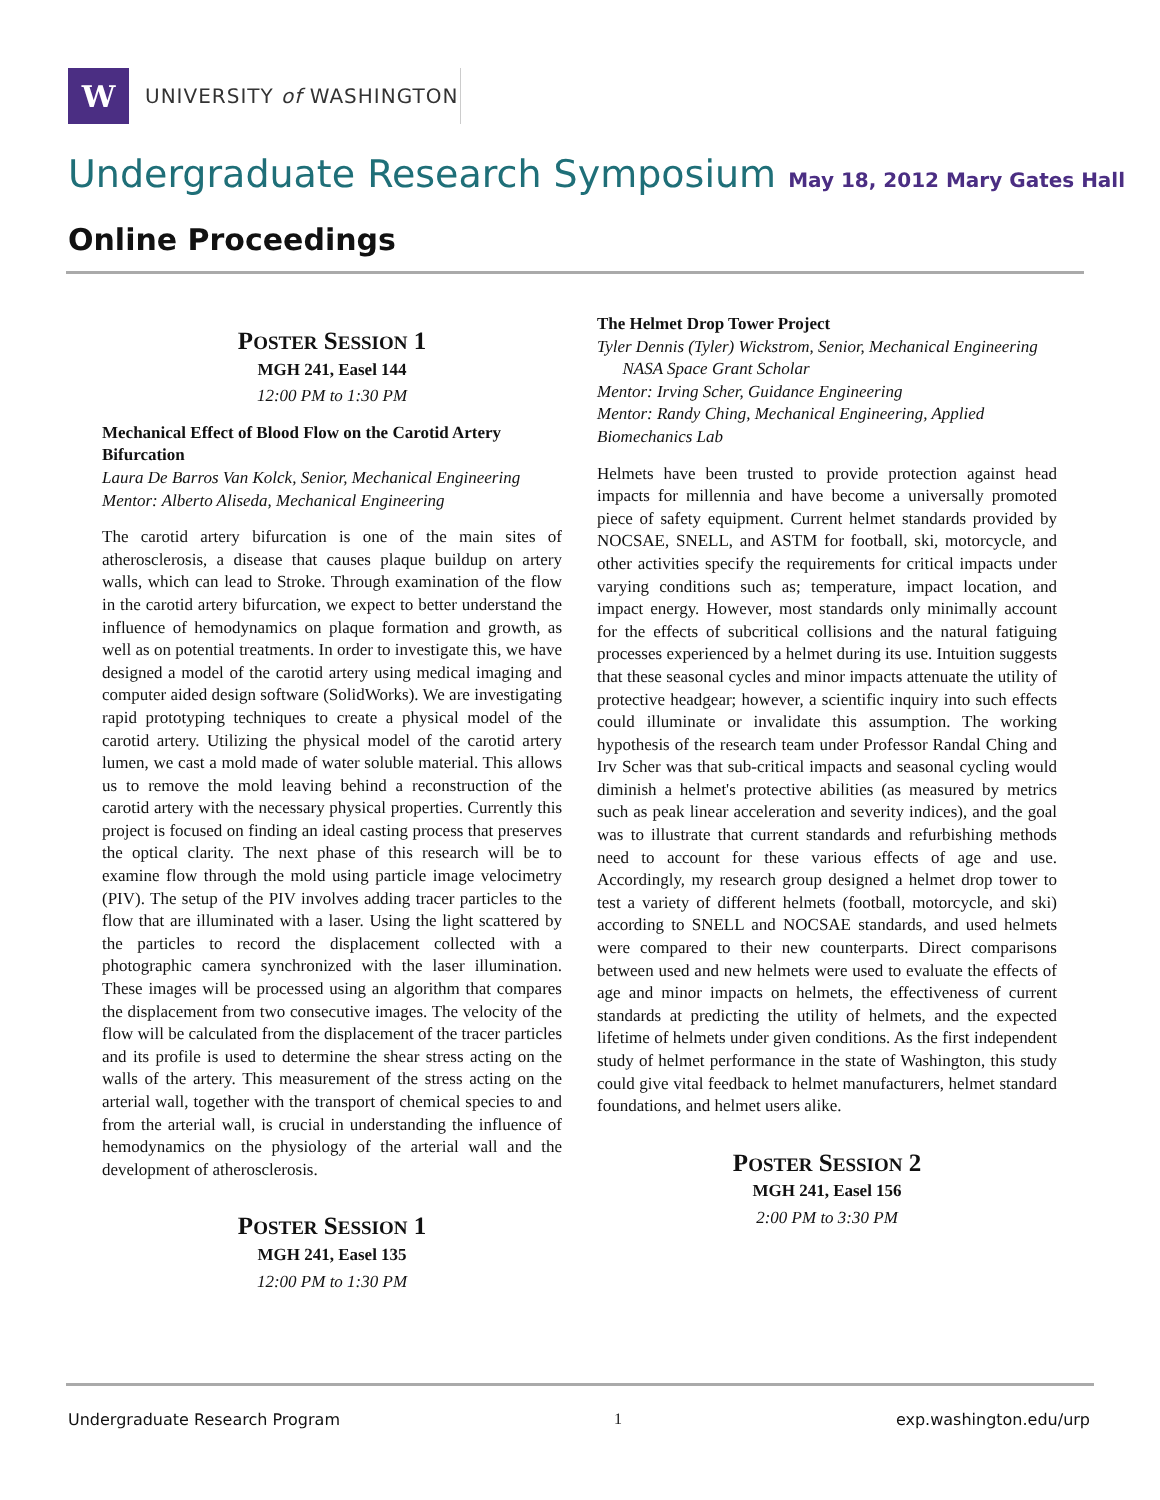W
UNIVERSITY of WASHINGTON
Undergraduate Research Symposium May 18, 2012 Mary Gates Hall
Online Proceedings
POSTER SESSION 1
MGH 241, Easel 144
12:00 PM to 1:30 PM
Mechanical Effect of Blood Flow on the Carotid Artery Bifurcation
Laura De Barros Van Kolck, Senior, Mechanical Engineering
Mentor: Alberto Aliseda, Mechanical Engineering
The carotid artery bifurcation is one of the main sites of atherosclerosis, a disease that causes plaque buildup on artery walls, which can lead to Stroke. Through examination of the flow in the carotid artery bifurcation, we expect to better understand the influence of hemodynamics on plaque formation and growth, as well as on potential treatments. In order to investigate this, we have designed a model of the carotid artery using medical imaging and computer aided design software (SolidWorks). We are investigating rapid prototyping techniques to create a physical model of the carotid artery. Utilizing the physical model of the carotid artery lumen, we cast a mold made of water soluble material. This allows us to remove the mold leaving behind a reconstruction of the carotid artery with the necessary physical properties. Currently this project is focused on finding an ideal casting process that preserves the optical clarity. The next phase of this research will be to examine flow through the mold using particle image velocimetry (PIV). The setup of the PIV involves adding tracer particles to the flow that are illuminated with a laser. Using the light scattered by the particles to record the displacement collected with a photographic camera synchronized with the laser illumination. These images will be processed using an algorithm that compares the displacement from two consecutive images. The velocity of the flow will be calculated from the displacement of the tracer particles and its profile is used to determine the shear stress acting on the walls of the artery. This measurement of the stress acting on the arterial wall, together with the transport of chemical species to and from the arterial wall, is crucial in understanding the influence of hemodynamics on the physiology of the arterial wall and the development of atherosclerosis.
POSTER SESSION 1
MGH 241, Easel 135
12:00 PM to 1:30 PM
The Helmet Drop Tower Project
Tyler Dennis (Tyler) Wickstrom, Senior, Mechanical Engineering
NASA Space Grant Scholar
Mentor: Irving Scher, Guidance Engineering
Mentor: Randy Ching, Mechanical Engineering, Applied Biomechanics Lab
Helmets have been trusted to provide protection against head impacts for millennia and have become a universally promoted piece of safety equipment. Current helmet standards provided by NOCSAE, SNELL, and ASTM for football, ski, motorcycle, and other activities specify the requirements for critical impacts under varying conditions such as; temperature, impact location, and impact energy. However, most standards only minimally account for the effects of subcritical collisions and the natural fatiguing processes experienced by a helmet during its use. Intuition suggests that these seasonal cycles and minor impacts attenuate the utility of protective headgear; however, a scientific inquiry into such effects could illuminate or invalidate this assumption. The working hypothesis of the research team under Professor Randal Ching and Irv Scher was that sub-critical impacts and seasonal cycling would diminish a helmet's protective abilities (as measured by metrics such as peak linear acceleration and severity indices), and the goal was to illustrate that current standards and refurbishing methods need to account for these various effects of age and use. Accordingly, my research group designed a helmet drop tower to test a variety of different helmets (football, motorcycle, and ski) according to SNELL and NOCSAE standards, and used helmets were compared to their new counterparts. Direct comparisons between used and new helmets were used to evaluate the effects of age and minor impacts on helmets, the effectiveness of current standards at predicting the utility of helmets, and the expected lifetime of helmets under given conditions. As the first independent study of helmet performance in the state of Washington, this study could give vital feedback to helmet manufacturers, helmet standard foundations, and helmet users alike.
POSTER SESSION 2
MGH 241, Easel 156
2:00 PM to 3:30 PM
Undergraduate Research Program 1 exp.washington.edu/urp